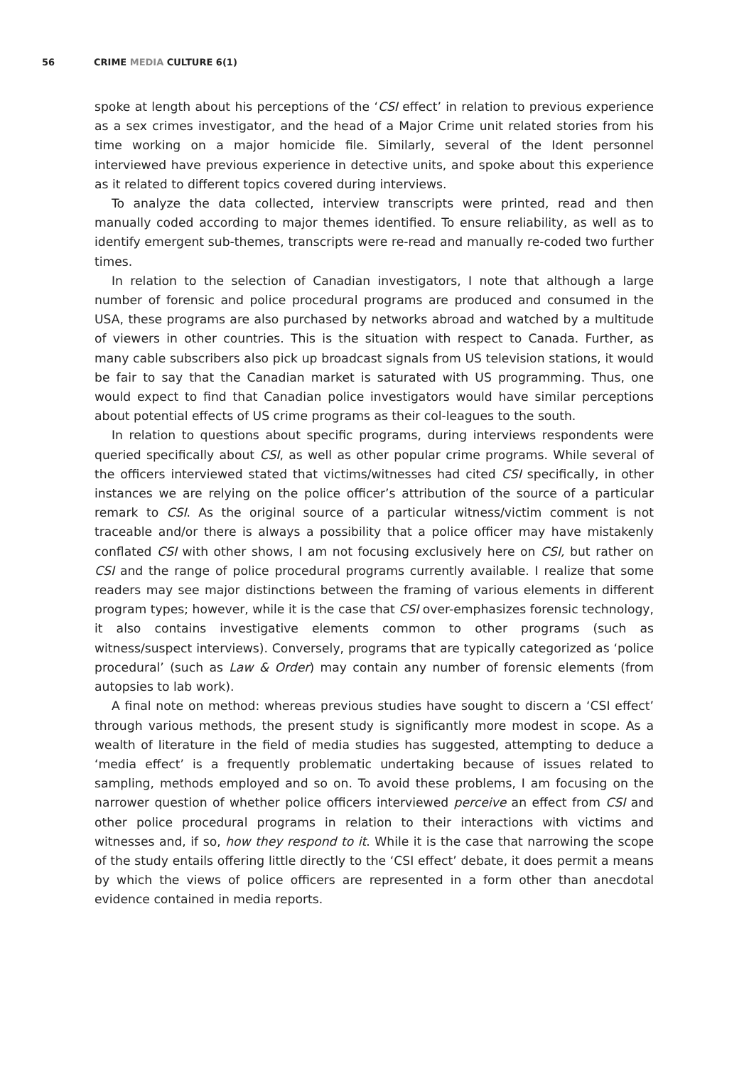56 CRIME MEDIA CULTURE 6(1)
spoke at length about his perceptions of the ‘CSI effect’ in relation to previous experience as a sex crimes investigator, and the head of a Major Crime unit related stories from his time working on a major homicide file. Similarly, several of the Ident personnel interviewed have previous experience in detective units, and spoke about this experience as it related to different topics covered during interviews.
To analyze the data collected, interview transcripts were printed, read and then manually coded according to major themes identified. To ensure reliability, as well as to identify emergent sub-themes, transcripts were re-read and manually re-coded two further times.
In relation to the selection of Canadian investigators, I note that although a large number of forensic and police procedural programs are produced and consumed in the USA, these programs are also purchased by networks abroad and watched by a multitude of viewers in other countries. This is the situation with respect to Canada. Further, as many cable subscribers also pick up broadcast signals from US television stations, it would be fair to say that the Canadian market is saturated with US programming. Thus, one would expect to find that Canadian police investigators would have similar perceptions about potential effects of US crime programs as their col-leagues to the south.
In relation to questions about specific programs, during interviews respondents were queried specifically about CSI, as well as other popular crime programs. While several of the officers interviewed stated that victims/witnesses had cited CSI specifically, in other instances we are relying on the police officer’s attribution of the source of a particular remark to CSI. As the original source of a particular witness/victim comment is not traceable and/or there is always a possibility that a police officer may have mistakenly conflated CSI with other shows, I am not focusing exclusively here on CSI, but rather on CSI and the range of police procedural programs currently available. I realize that some readers may see major distinctions between the framing of various elements in different program types; however, while it is the case that CSI over-emphasizes forensic technology, it also contains investigative elements common to other programs (such as witness/suspect interviews). Conversely, programs that are typically categorized as ‘police procedural’ (such as Law & Order) may contain any number of forensic elements (from autopsies to lab work).
A final note on method: whereas previous studies have sought to discern a ‘CSI effect’ through various methods, the present study is significantly more modest in scope. As a wealth of literature in the field of media studies has suggested, attempting to deduce a ‘media effect’ is a frequently problematic undertaking because of issues related to sampling, methods employed and so on. To avoid these problems, I am focusing on the narrower question of whether police officers interviewed perceive an effect from CSI and other police procedural programs in relation to their interactions with victims and witnesses and, if so, how they respond to it. While it is the case that narrowing the scope of the study entails offering little directly to the ‘CSI effect’ debate, it does permit a means by which the views of police officers are represented in a form other than anecdotal evidence contained in media reports.